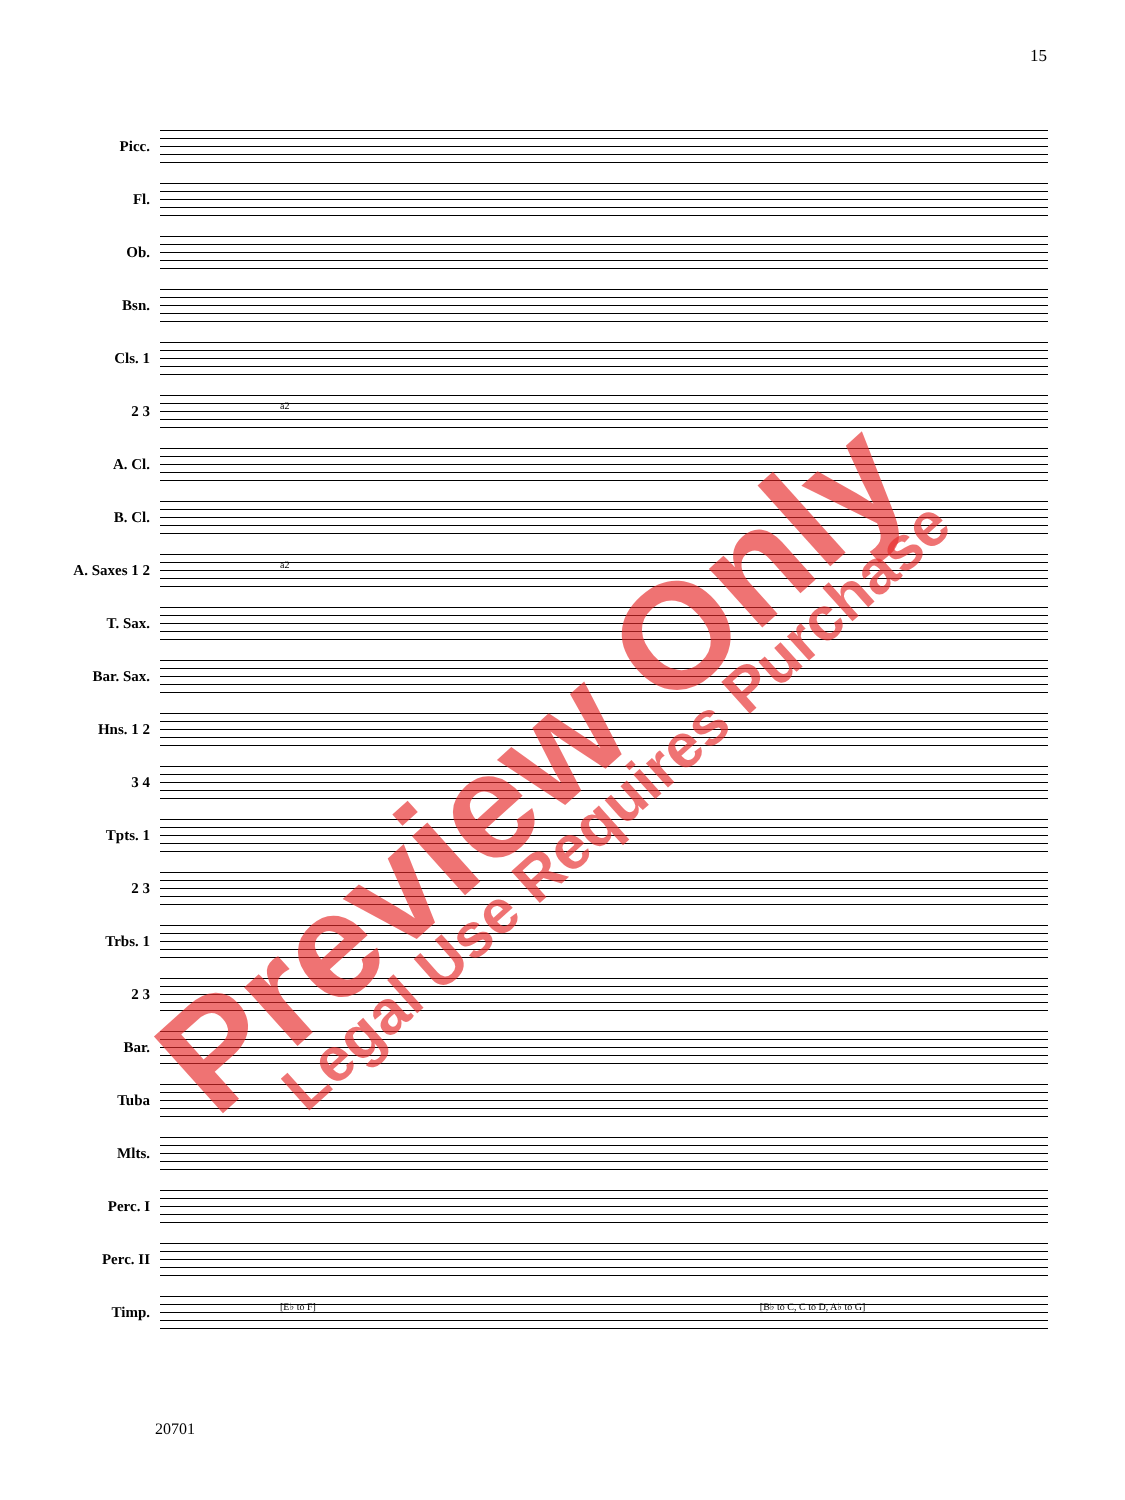15
Picc.
Fl.
Ob.
Bsn.
Cls. 1
2 3
a2
A. Cl.
B. Cl.
A. Saxes 1 2
a2
T. Sax.
Bar. Sax.
Hns. 1 2
3 4
Tpts. 1
2 3
Trbs. 1
2 3
Bar.
Tuba
Mlts.
Perc. I
Perc. II
Timp.
[E♭ to F] [B♭ to C, C to D, A♭ to G]
20701
Preview Only Legal Use Requires Purchase